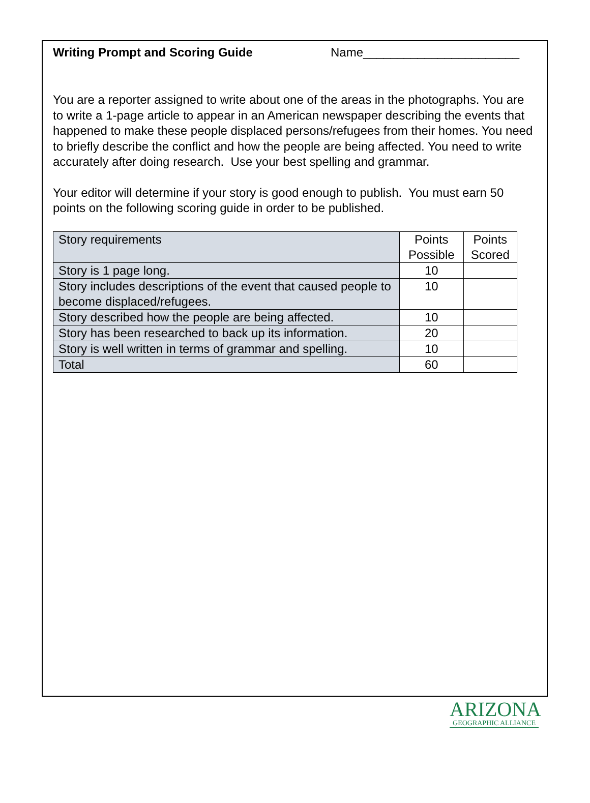Writing Prompt and Scoring Guide Name_______________________
You are a reporter assigned to write about one of the areas in the photographs. You are to write a 1-page article to appear in an American newspaper describing the events that happened to make these people displaced persons/refugees from their homes. You need to briefly describe the conflict and how the people are being affected. You need to write accurately after doing research. Use your best spelling and grammar.
Your editor will determine if your story is good enough to publish. You must earn 50 points on the following scoring guide in order to be published.
| Story requirements | Points Possible | Points Scored |
| Story is 1 page long. | 10 | |
| Story includes descriptions of the event that caused people to become displaced/refugees. | 10 | |
| Story described how the people are being affected. | 10 | |
| Story has been researched to back up its information. | 20 | |
| Story is well written in terms of grammar and spelling. | 10 | |
| Total | 60 | |
ARIZONA
GEOGRAPHIC ALLIANCE